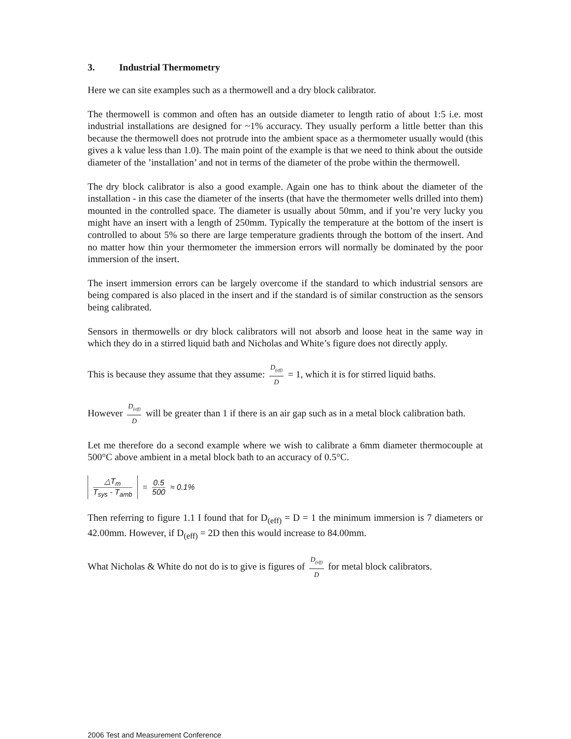3. Industrial Thermometry
Here we can site examples such as a thermowell and a dry block calibrator.
The thermowell is common and often has an outside diameter to length ratio of about 1:5 i.e. most industrial installations are designed for ~1% accuracy. They usually perform a little better than this because the thermowell does not protrude into the ambient space as a thermometer usually would (this gives a k value less than 1.0). The main point of the example is that we need to think about the outside diameter of the ’installation’ and not in terms of the diameter of the probe within the thermowell.
The dry block calibrator is also a good example. Again one has to think about the diameter of the installation - in this case the diameter of the inserts (that have the thermometer wells drilled into them) mounted in the controlled space. The diameter is usually about 50mm, and if you’re very lucky you might have an insert with a length of 250mm. Typically the temperature at the bottom of the insert is controlled to about 5% so there are large temperature gradients through the bottom of the insert. And no matter how thin your thermometer the immersion errors will normally be dominated by the poor immersion of the insert.
The insert immersion errors can be largely overcome if the standard to which industrial sensors are being compared is also placed in the insert and if the standard is of similar construction as the sensors being calibrated.
Sensors in thermowells or dry block calibrators will not absorb and loose heat in the same way in which they do in a stirred liquid bath and Nicholas and White’s figure does not directly apply.
This is because they assume that they assume: D<sub>(eff)</sub> D = 1, which it is for stirred liquid baths.
However D<sub>(eff)</sub> D will be greater than 1 if there is an air gap such as in a metal block calibration bath.
Let me therefore do a second example where we wish to calibrate a 6mm diameter thermocouple at 500°C above ambient in a metal block bath to an accuracy of 0.5°C.
△T<sub>m</sub> T<sub>sys</sub> - T<sub>amb</sub> = 0.5 500 ≈ 0.1%
Then referring to figure 1.1 I found that for D<sub>(eff)</sub> = D = 1 the minimum immersion is 7 diameters or 42.00mm. However, if D<sub>(eff)</sub> = 2D then this would increase to 84.00mm.
What Nicholas & White do not do is to give is figures of D<sub>(eff)</sub> D for metal block calibrators.
2006 Test and Measurement Conference